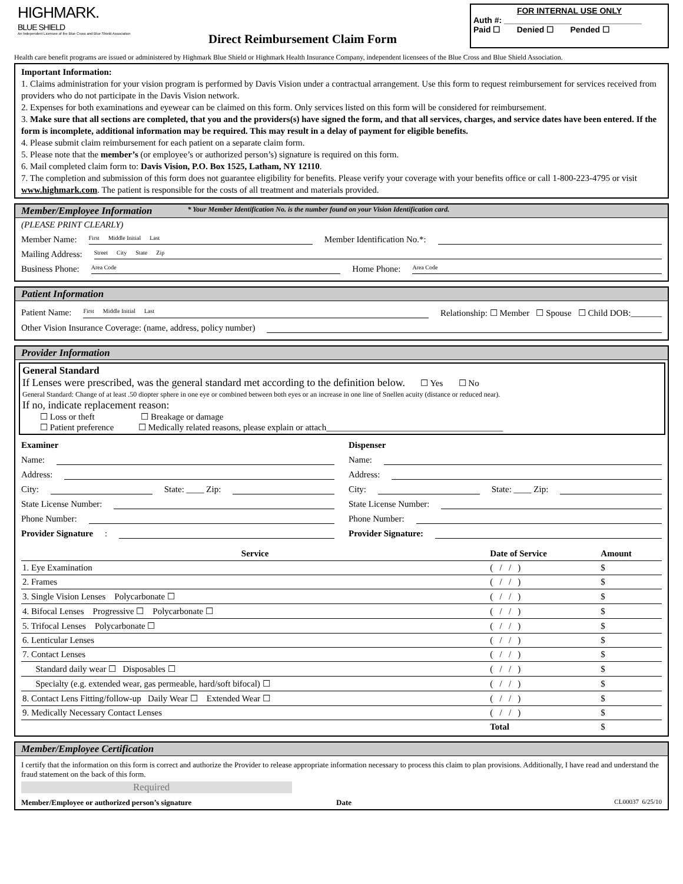HIGHMARK.
BLUE SHIELD
An Independent Licensee of the Blue Cross and Blue Shield Association
Direct Reimbursement Claim Form
FOR INTERNAL USE ONLY
Auth #: ______________________________
Paid ☐ Denied ☐ Pended ☐
Health care benefit programs are issued or administered by Highmark Blue Shield or Highmark Health Insurance Company, independent licensees of the Blue Cross and Blue Shield Association.
Important Information:
1. Claims administration for your vision program is performed by Davis Vision under a contractual arrangement. Use this form to request reimbursement for services received from providers who do not participate in the Davis Vision network.
2. Expenses for both examinations and eyewear can be claimed on this form. Only services listed on this form will be considered for reimbursement.
3. Make sure that all sections are completed, that you and the providers(s) have signed the form, and that all services, charges, and service dates have been entered. If the form is incomplete, additional information may be required. This may result in a delay of payment for eligible benefits.
4. Please submit claim reimbursement for each patient on a separate claim form.
5. Please note that the member’s (or employee’s or authorized person’s) signature is required on this form.
6. Mail completed claim form to: Davis Vision, P.O. Box 1525, Latham, NY 12110.
7. The completion and submission of this form does not guarantee eligibility for benefits. Please verify your coverage with your benefits office or call 1-800-223-4795 or visit www.highmark.com. The patient is responsible for the costs of all treatment and materials provided.
Member/Employee Information * Your Member Identification No. is the number found on your Vision Identification card.
(PLEASE PRINT CLEARLY)
Member Name: First Middle Initial Last Member Identification No.*:
Mailing Address: Street City State Zip
Business Phone: Area Code Home Phone: Area Code
Patient Information
Patient Name: First Middle Initial Last Relationship: ☐ Member ☐ Spouse ☐ Child DOB:_______
Other Vision Insurance Coverage: (name, address, policy number)
Provider Information
General Standard
If Lenses were prescribed, was the general standard met according to the definition below. ☐ Yes ☐ No
General Standard: Change of at least .50 diopter sphere in one eye or combined between both eyes or an increase in one line of Snellen acuity (distance or reduced near).
If no, indicate replacement reason:
☐ Loss or theft ☐ Breakage or damage
☐ Patient preference ☐ Medically related reasons, please explain or attach________________________________________
Examiner
Name:
Address:
City: State: ____ Zip:
State License Number:
Phone Number:
Provider Signature:
Dispenser
Name:
Address:
City: State: ____ Zip:
State License Number:
Phone Number:
Provider Signature:
| Service | Date of Service | Amount |
| --- | --- | --- |
| 1. Eye Examination | ( / / ) | $ |
| 2. Frames | ( / / ) | $ |
| 3. Single Vision Lenses Polycarbonate ☐ | ( / / ) | $ |
| 4. Bifocal Lenses Progressive ☐ Polycarbonate ☐ | ( / / ) | $ |
| 5. Trifocal Lenses Polycarbonate ☐ | ( / / ) | $ |
| 6. Lenticular Lenses | ( / / ) | $ |
| 7. Contact Lenses | ( / / ) | $ |
| Standard daily wear ☐ Disposables ☐ | ( / / ) | $ |
| Specialty (e.g. extended wear, gas permeable, hard/soft bifocal) ☐ | ( / / ) | $ |
| 8. Contact Lens Fitting/follow-up Daily Wear ☐ Extended Wear ☐ | ( / / ) | $ |
| 9. Medically Necessary Contact Lenses | ( / / ) | $ |
| | Total | $ |
Member/Employee Certification
I certify that the information on this form is correct and authorize the Provider to release appropriate information necessary to process this claim to plan provisions. Additionally, I have read and understand the fraud statement on the back of this form.
Required
Member/Employee or authorized person’s signature Date CL00037 6/25/10